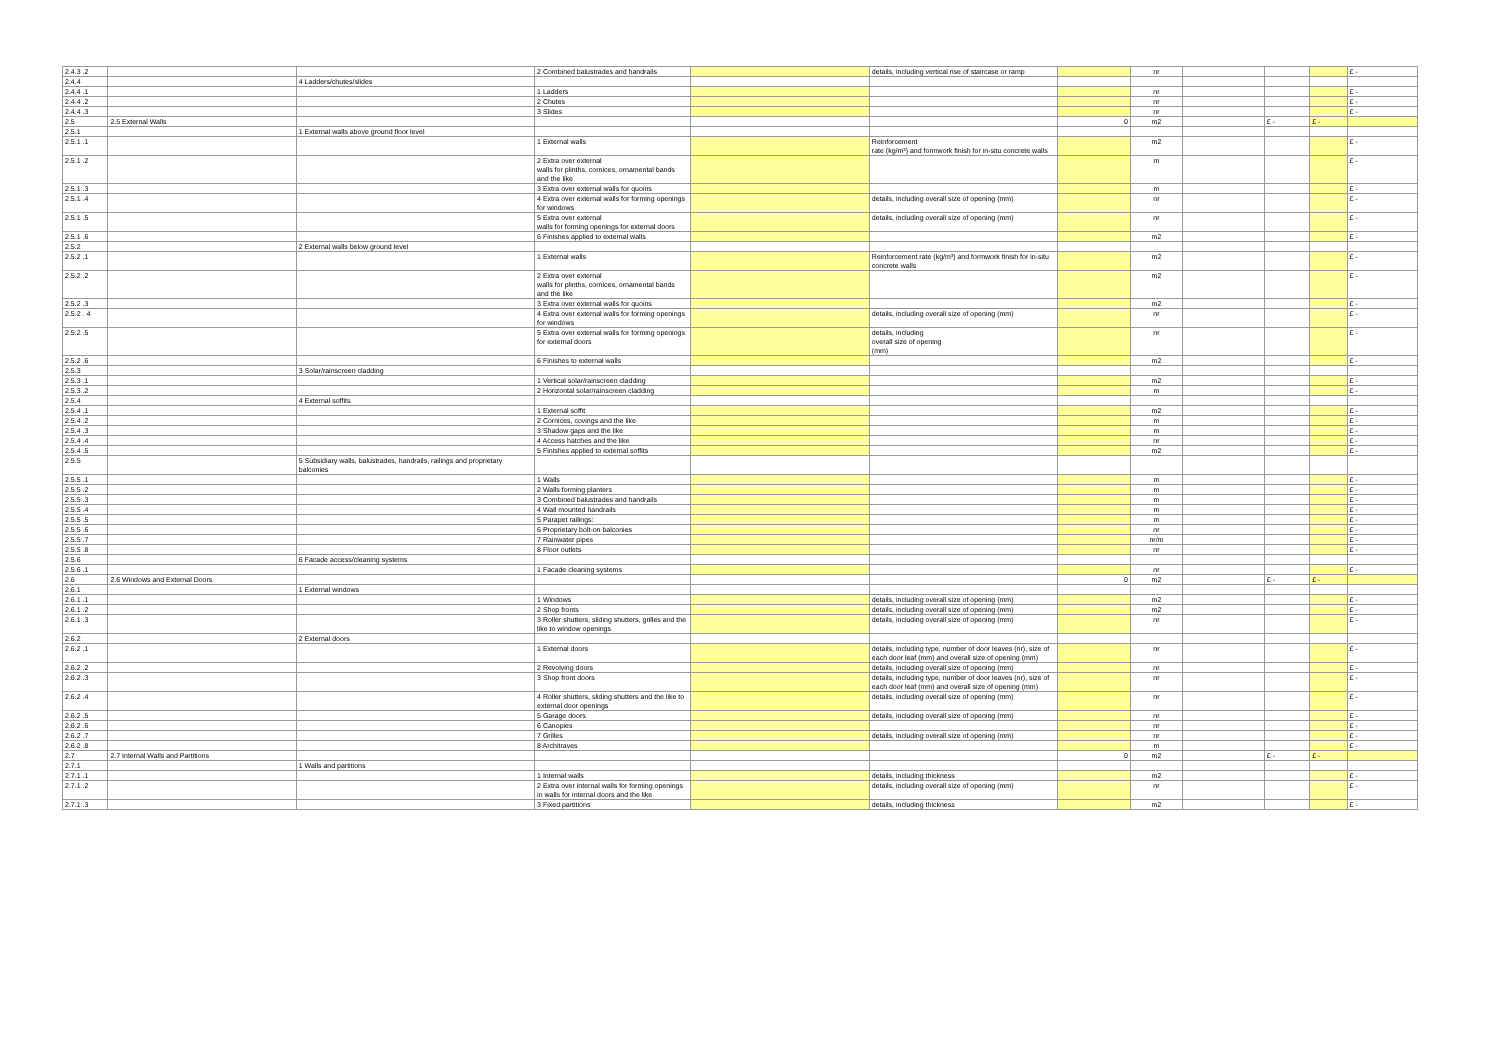| 2.4.3 .2 | | | 2 Combined balustrades and handrails | | details, including vertical rise of staircase or ramp | | nr | | | | £ - |
| 2.4.4 | | 4 Ladders/chutes/slides | | | | | | | | | |
| 2.4.4 .1 | | | 1 Ladders | | | | nr | | | | £ - |
| 2.4.4 .2 | | | 2 Chutes | | | | nr | | | | £ - |
| 2.4.4 .3 | | | 3 Slides | | | | nr | | | | £ - |
| 2.5 | 2.5 External Walls | | | | | 0 | m2 | | £ - | £ - | |
| 2.5.1 | | 1 External walls above ground floor level | | | | | | | | | |
| 2.5.1 .1 | | | 1 External walls | | Reinforcement rate (kg/m³) and formwork finish for in-situ concrete walls | | m2 | | | | £ - |
| 2.5.1 .2 | | | 2 Extra over external walls for plinths, cornices, ornamental bands and the like | | | | m | | | | £ - |
| 2.5.1 .3 | | | 3 Extra over external walls for quoins | | | | m | | | | £ - |
| 2.5.1 .4 | | | 4 Extra over external walls for forming openings for windows | | details, including overall size of opening (mm) | | nr | | | | £ - |
| 2.5.1 .5 | | | 5 Extra over external walls for forming openings for external doors | | details, including overall size of opening (mm) | | nr | | | | £ - |
| 2.5.1 .6 | | | 6 Finishes applied to external walls | | | | m2 | | | | £ - |
| 2.5.2 | | 2 External walls below ground level | | | | | | | | | |
| 2.5.2 .1 | | | 1 External walls | | Reinforcement rate (kg/m³) and formwork finish for in-situ concrete walls | | m2 | | | | £ - |
| 2.5.2 .2 | | | 2 Extra over external walls for plinths, cornices, ornamental bands and the like | | | | m2 | | | | £ - |
| 2.5.2 .3 | | | 3 Extra over external walls for quoins | | | | m2 | | | | £ - |
| 2.5.2 . 4 | | | 4 Extra over external walls for forming openings for windows | | details, including overall size of opening (mm) | | nr | | | | £ - |
| 2.5.2 .5 | | | 5 Extra over external walls for forming openings for external doors | | details, including overall size of opening (mm) | | nr | | | | £ - |
| 2.5.2 .6 | | | 6 Finishes to external walls | | | | m2 | | | | £ - |
| 2.5.3 | | 3 Solar/rainscreen cladding | | | | | | | | | |
| 2.5.3 .1 | | | 1 Vertical solar/rainscreen cladding | | | | m2 | | | | £ - |
| 2.5.3 .2 | | | 2 Horizontal solar/rainscreen cladding | | | | m | | | | £ - |
| 2.5.4 | | 4 External soffits | | | | | | | | | |
| 2.5.4 .1 | | | 1 External soffit | | | | m2 | | | | £ - |
| 2.5.4 .2 | | | 2 Cornices, covings and the like | | | | m | | | | £ - |
| 2.5.4 .3 | | | 3 Shadow gaps and the like | | | | m | | | | £ - |
| 2.5.4 .4 | | | 4 Access hatches and the like | | | | nr | | | | £ - |
| 2.5.4 .5 | | | 5 Finishes applied to external soffits | | | | m2 | | | | £ - |
| 2.5.5 | | 5 Subsidiary walls, balustrades, handrails, railings and proprietary balconies | | | | | | | | | |
| 2.5.5 .1 | | | 1 Walls | | | | m | | | | £ - |
| 2.5.5 .2 | | | 2 Walls forming planters | | | | m | | | | £ - |
| 2.5.5 .3 | | | 3 Combined balustrades and handrails | | | | m | | | | £ - |
| 2.5.5 .4 | | | 4 Wall mounted handrails | | | | m | | | | £ - |
| 2.5.5 .5 | | | 5 Parapet railings: | | | | m | | | | £ - |
| 2.5.5 .6 | | | 6 Proprietary bolt-on balconies | | | | nr | | | | £ - |
| 2.5.5 .7 | | | 7 Rainwater pipes | | | | nr/m | | | | £ - |
| 2.5.5 .8 | | | 8 Floor outlets | | | | nr | | | | £ - |
| 2.5.6 | | 6 Facade access/cleaning systems | | | | | | | | | |
| 2.5.6 .1 | | | 1 Facade cleaning systems | | | | nr | | | | £ - |
| 2.6 | 2.6 Windows and External Doors | | | | | 0 | m2 | | £ - | £ - | |
| 2.6.1 | | 1 External windows | | | | | | | | | |
| 2.6.1 .1 | | | 1 Windows | | details, including overall size of opening (mm) | | m2 | | | | £ - |
| 2.6.1 .2 | | | 2 Shop fronts | | details, including overall size of opening (mm) | | m2 | | | | £ - |
| 2.6.1 .3 | | | 3 Roller shutters, sliding shutters, grilles and the like to window openings | | details, including overall size of opening (mm) | | nr | | | | £ - |
| 2.6.2 | | 2 External doors | | | | | | | | | |
| 2.6.2 .1 | | | 1 External doors | | details, including type, number of door leaves (nr), size of each door leaf (mm) and overall size of opening (mm) | | nr | | | | £ - |
| 2.6.2 .2 | | | 2 Revolving doors | | details, including overall size of opening (mm) | | nr | | | | £ - |
| 2.6.2 .3 | | | 3 Shop front doors | | details, including type, number of door leaves (nr), size of each door leaf (mm) and overall size of opening (mm) | | nr | | | | £ - |
| 2.6.2 .4 | | | 4 Roller shutters, sliding shutters and the like to external door openings | | details, including overall size of opening (mm) | | nr | | | | £ - |
| 2.6.2 .5 | | | 5 Garage doors | | details, including overall size of opening (mm) | | nr | | | | £ - |
| 2.6.2 .6 | | | 6 Canopies | | | | nr | | | | £ - |
| 2.6.2 .7 | | | 7 Grilles | | details, including overall size of opening (mm) | | nr | | | | £ - |
| 2.6.2 .8 | | | 8 Architraves | | | | m | | | | £ - |
| 2.7 | 2.7 Internal Walls and Partitions | | | | | 0 | m2 | | £ - | £ - | |
| 2.7.1 | | 1 Walls and partitions | | | | | | | | | |
| 2.7.1 .1 | | | 1 Internal walls | | details, including thickness | | m2 | | | | £ - |
| 2.7.1 .2 | | | 2 Extra over internal walls for forming openings in walls for internal doors and the like | | details, including overall size of opening (mm) | | nr | | | | £ - |
| 2.7.1 .3 | | | 3 Fixed partitions | | details, including thickness | | m2 | | | | £ - |